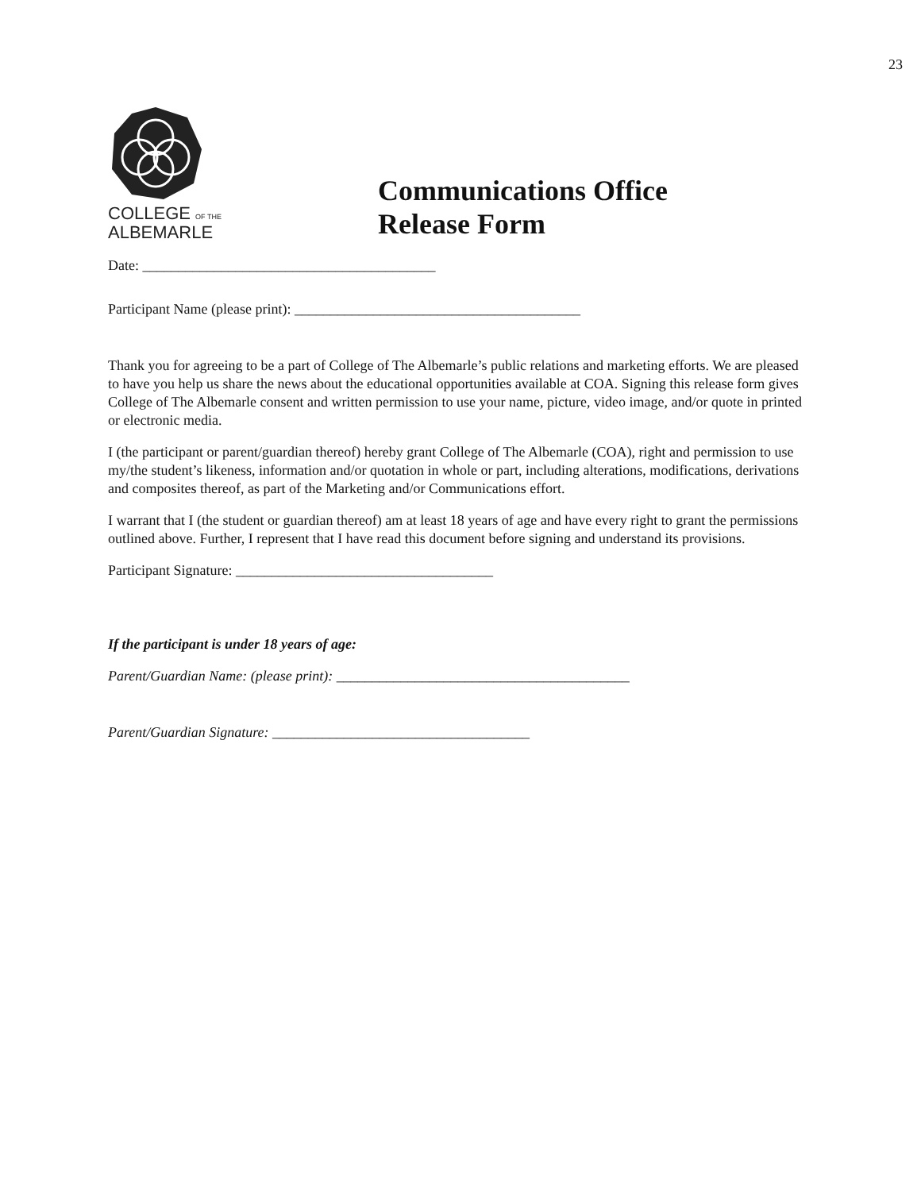23
COLLEGE OF THE
ALBEMARLE
Communications Office
Release Form
Date: _________________________________________
Participant Name (please print): ________________________________________
Thank you for agreeing to be a part of College of The Albemarle’s public relations and marketing efforts. We are pleased to have you help us share the news about the educational opportunities available at COA. Signing this release form gives College of The Albemarle consent and written permission to use your name, picture, video image, and/or quote in printed or electronic media.
I (the participant or parent/guardian thereof) hereby grant College of The Albemarle (COA), right and permission to use my/the student’s likeness, information and/or quotation in whole or part, including alterations, modifications, derivations and composites thereof, as part of the Marketing and/or Communications effort.
I warrant that I (the student or guardian thereof) am at least 18 years of age and have every right to grant the permissions outlined above. Further, I represent that I have read this document before signing and understand its provisions.
Participant Signature: ____________________________________
If the participant is under 18 years of age:
Parent/Guardian Name: (please print): _________________________________________
Parent/Guardian Signature: ____________________________________